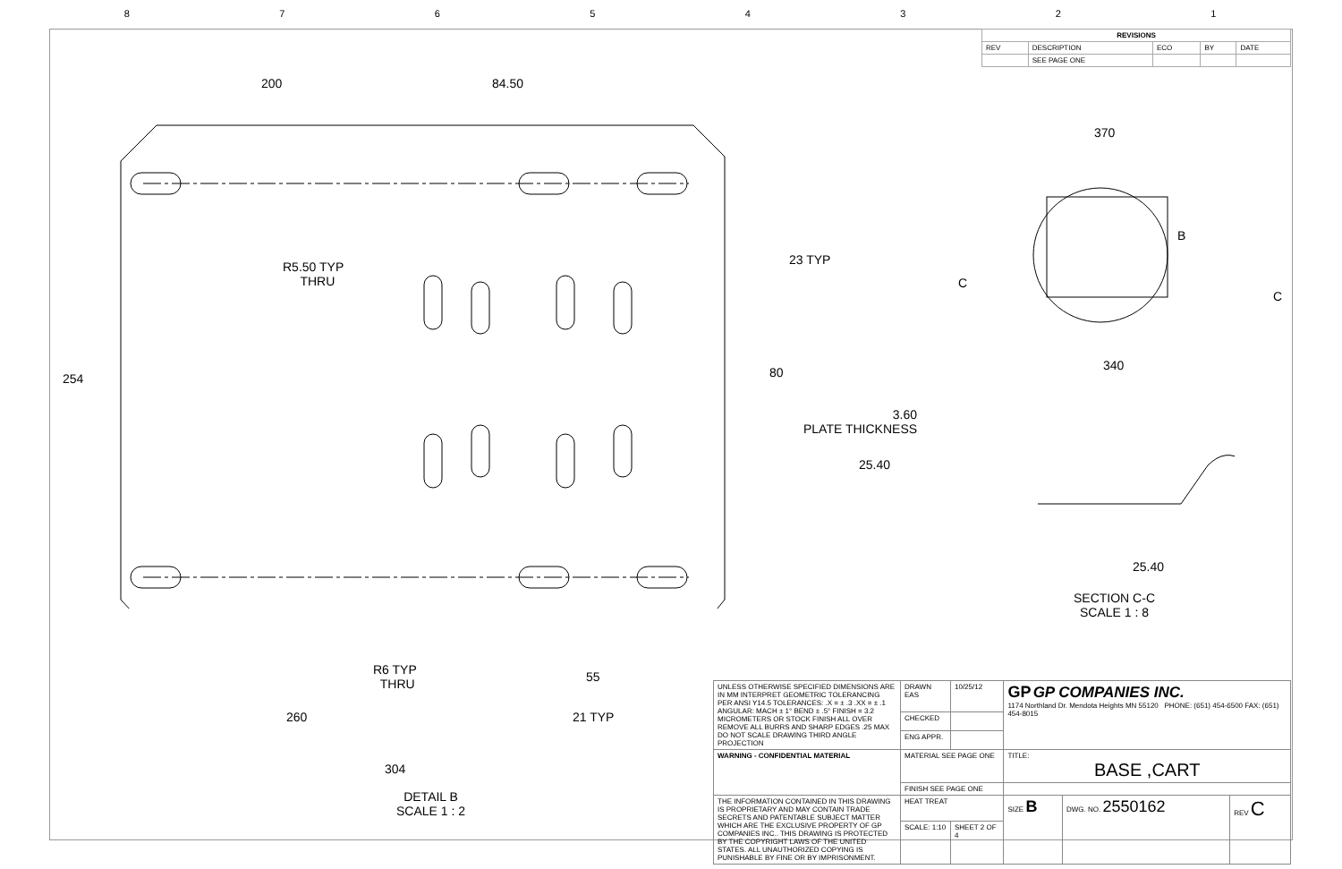87654321
| REVISIONS | | | | |
| --- | --- | --- | --- | --- |
| REV | DESCRIPTION | ECO | BY | DATE |
| | SEE PAGE ONE | | | |
200 84.50
254
R5.50 TYP
THRU
23 TYP
80
R6 TYP
THRU
55
260 21 TYP
304
DETAIL B
SCALE 1 : 2
370
340
C
C
B
3.60
PLATE THICKNESS
25.40
25.40
SECTION C-C
SCALE 1 : 8
| UNLESS OTHERWISE SPECIFIED DIMENSIONS ARE IN MM INTERPRET GEOMETRIC TOLERANCING PER ANSI Y14.5 TOLERANCES: .X = ± .3 .XX = ± .1 ANGULAR: MACH ± 1° BEND ± .5° FINISH = 3.2 MICROMETERS OR STOCK FINISH ALL OVER REMOVE ALL BURRS AND SHARP EDGES .25 MAX DO NOT SCALE DRAWING THIRD ANGLE PROJECTION | DRAWN EAS | 10/25/12 | GP GP COMPANIES INC. 1174 Northland Dr. Mendota Heights MN 55120 PHONE: (651) 454-6500 FAX: (651) 454-8015 | | |
| | CHECKED | | | | |
| | ENG APPR. | | | | |
| WARNING - CONFIDENTIAL MATERIAL | MATERIAL SEE PAGE ONE | | TITLE: BASE ,CART | | |
| | FINISH SEE PAGE ONE | | | | |
| THE INFORMATION CONTAINED IN THIS DRAWING IS PROPRIETARY AND MAY CONTAIN TRADE SECRETS AND PATENTABLE SUBJECT MATTER WHICH ARE THE EXCLUSIVE PROPERTY OF GP COMPANIES INC.. THIS DRAWING IS PROTECTED BY THE COPYRIGHT LAWS OF THE UNITED STATES. ALL UNAUTHORIZED COPYING IS PUNISHABLE BY FINE OR BY IMPRISONMENT. | HEAT TREAT | | SIZE B | DWG. NO. 2550162 | REV C |
| | SCALE: 1:10 | SHEET 2 OF 4 | | | |